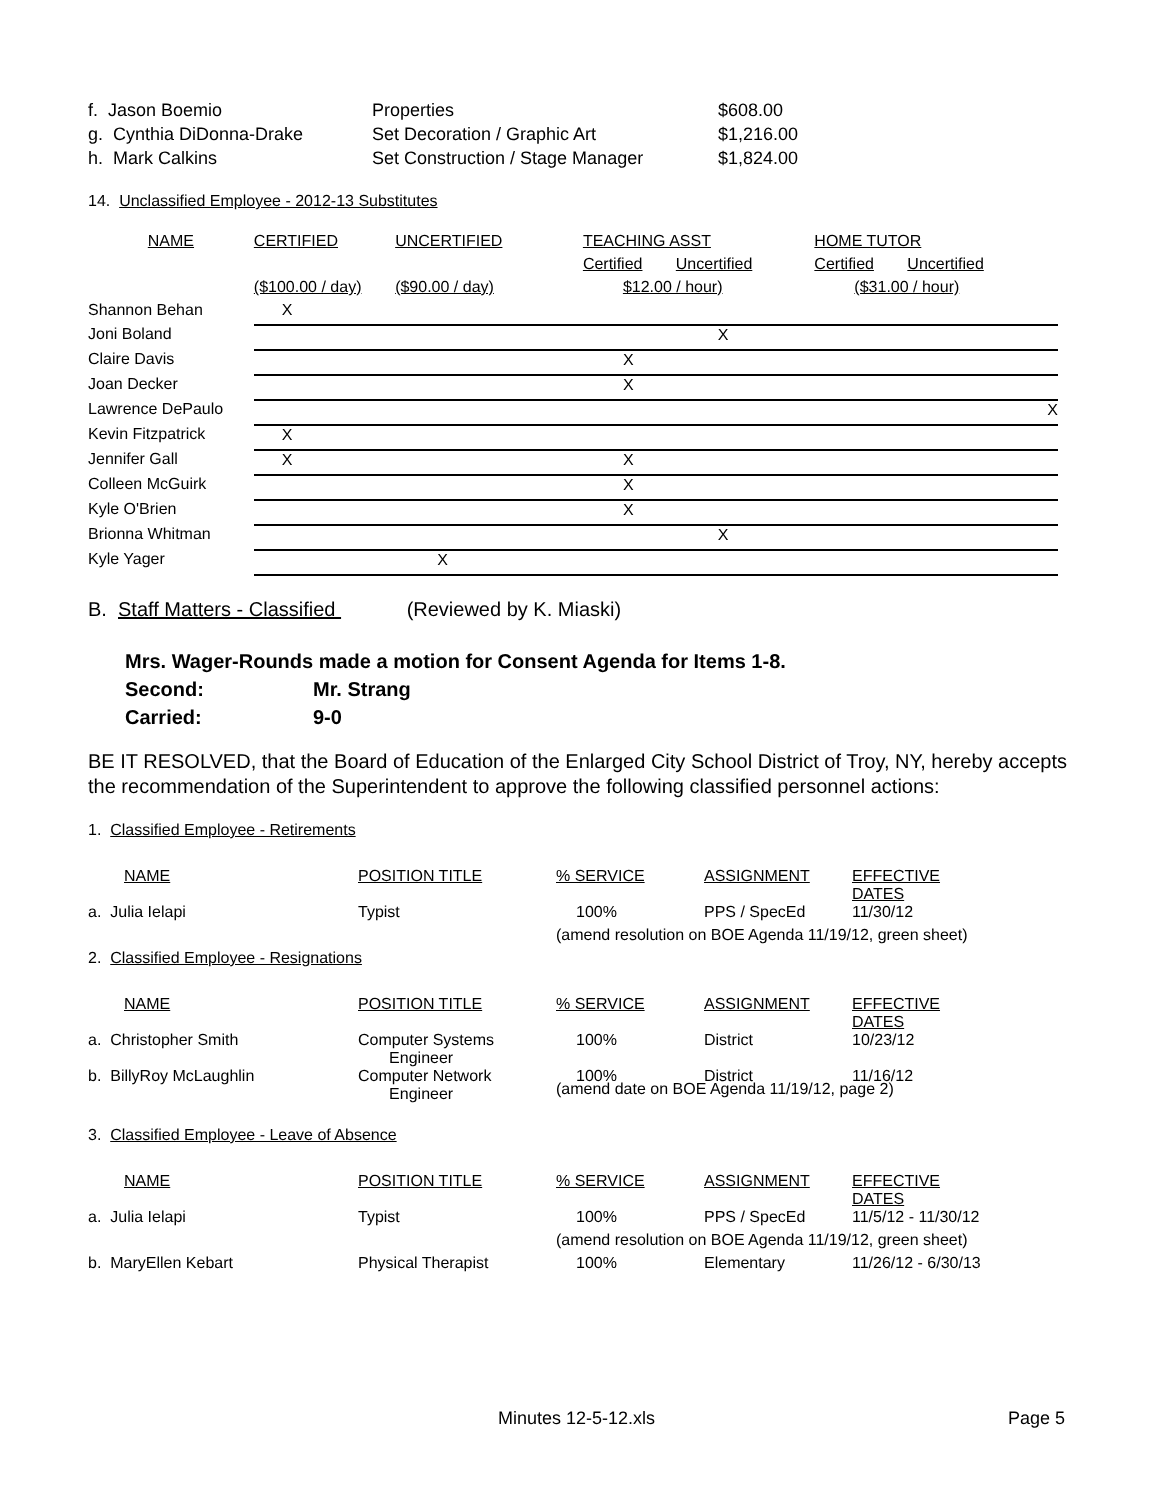| f. Jason Boemio | Properties | $608.00 |
| g. Cynthia DiDonna-Drake | Set Decoration / Graphic Art | $1,216.00 |
| h. Mark Calkins | Set Construction / Stage Manager | $1,824.00 |
14. Unclassified Employee - 2012-13 Substitutes
| NAME | CERTIFIED | UNCERTIFIED | TEACHING ASST | | HOME TUTOR | |
| --- | --- | --- | --- | --- | --- | --- |
| | | | Certified | Uncertified | Certified | Uncertified |
| | ($100.00 / day) | ($90.00 / day) | $12.00 / hour) | | ($31.00 / hour) | |
| Shannon Behan | X | | | | | |
| Joni Boland | | | | X | | |
| Claire Davis | | | X | | | |
| Joan Decker | | | X | | | |
| Lawrence DePaulo | | | | | | X |
| Kevin Fitzpatrick | X | | | | | |
| Jennifer Gall | X | | X | | | |
| Colleen McGuirk | | | X | | | |
| Kyle O'Brien | | | X | | | |
| Brionna Whitman | | | | X | | |
| Kyle Yager | | X | | | | |
B. Staff Matters - Classified (Reviewed by K. Miaski)
Mrs. Wager-Rounds made a motion for Consent Agenda for Items 1-8.
Second: Mr. Strang
Carried: 9-0
BE IT RESOLVED, that the Board of Education of the Enlarged City School District of Troy, NY, hereby accepts the recommendation of the Superintendent to approve the following classified personnel actions:
| 1. Classified Employee - Retirements | | | | |
| NAME | POSITION TITLE | % SERVICE | ASSIGNMENT | EFFECTIVE DATES |
| a. Julia Ielapi | Typist | 100% | PPS / SpecEd | 11/30/12 |
| | | (amend resolution on BOE Agenda 11/19/12, green sheet) | | |
| 2. Classified Employee - Resignations | | | | |
| NAME | POSITION TITLE | % SERVICE | ASSIGNMENT | EFFECTIVE DATES |
| a. Christopher Smith | Computer Systems Engineer | 100% | District | 10/23/12 |
| b. BillyRoy McLaughlin | Computer Network Engineer | 100% | District | 11/16/12 |
| | | (amend date on BOE Agenda 11/19/12, page 2) | | |
| 3. Classified Employee - Leave of Absence | | | | |
| NAME | POSITION TITLE | % SERVICE | ASSIGNMENT | EFFECTIVE DATES |
| a. Julia Ielapi | Typist | 100% | PPS / SpecEd | 11/5/12 - 11/30/12 |
| | | (amend resolution on BOE Agenda 11/19/12, green sheet) | | |
| b. MaryEllen Kebart | Physical Therapist | 100% | Elementary | 11/26/12 - 6/30/13 |
Minutes 12-5-12.xls Page 5